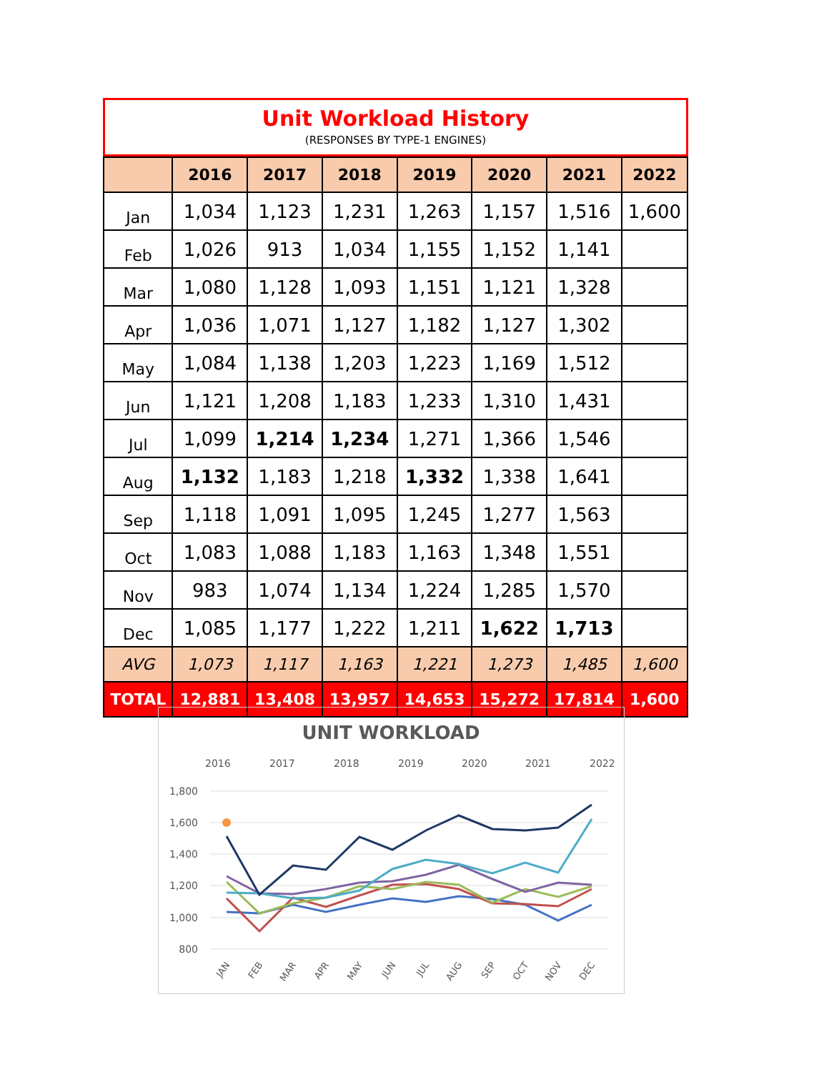Unit Workload History
(RESPONSES BY TYPE-1 ENGINES)
| | 2016 | 2017 | 2018 | 2019 | 2020 | 2021 | 2022 |
| --- | --- | --- | --- | --- | --- | --- | --- |
| Jan | 1,034 | 1,123 | 1,231 | 1,263 | 1,157 | 1,516 | 1,600 |
| Feb | 1,026 | 913 | 1,034 | 1,155 | 1,152 | 1,141 | |
| Mar | 1,080 | 1,128 | 1,093 | 1,151 | 1,121 | 1,328 | |
| Apr | 1,036 | 1,071 | 1,127 | 1,182 | 1,127 | 1,302 | |
| May | 1,084 | 1,138 | 1,203 | 1,223 | 1,169 | 1,512 | |
| Jun | 1,121 | 1,208 | 1,183 | 1,233 | 1,310 | 1,431 | |
| Jul | 1,099 | 1,214 | 1,234 | 1,271 | 1,366 | 1,546 | |
| Aug | 1,132 | 1,183 | 1,218 | 1,332 | 1,338 | 1,641 | |
| Sep | 1,118 | 1,091 | 1,095 | 1,245 | 1,277 | 1,563 | |
| Oct | 1,083 | 1,088 | 1,183 | 1,163 | 1,348 | 1,551 | |
| Nov | 983 | 1,074 | 1,134 | 1,224 | 1,285 | 1,570 | |
| Dec | 1,085 | 1,177 | 1,222 | 1,211 | 1,622 | 1,713 | |
| AVG | 1,073 | 1,117 | 1,163 | 1,221 | 1,273 | 1,485 | 1,600 |
| TOTAL | 12,881 | 13,408 | 13,957 | 14,653 | 15,272 | 17,814 | 1,600 |
UNIT WORKLOAD
2016
2017
2018
2019
2020
2021
2022
1,800
1,600
1,400
1,200
1,000
800
JAN
FEB
MAR
APR
MAY
JUN
JUL
AUG
SEP
OCT
NOV
DEC